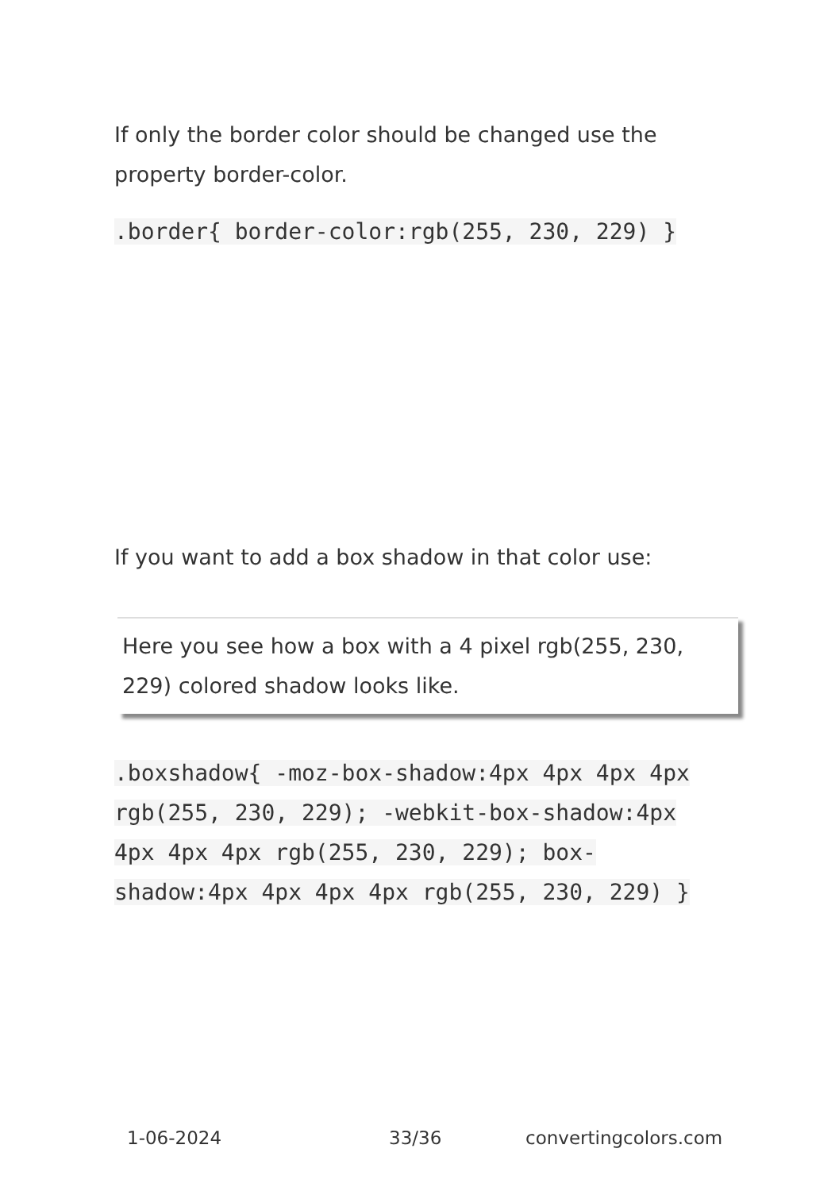If only the border color should be changed use the property border-color.
.border{ border-color:rgb(255, 230, 229) }
If you want to add a box shadow in that color use:
Here you see how a box with a 4 pixel rgb(255, 230, 229) colored shadow looks like.
.boxshadow{ -moz-box-shadow:4px 4px 4px 4px rgb(255, 230, 229); -webkit-box-shadow:4px 4px 4px 4px rgb(255, 230, 229); box-shadow:4px 4px 4px 4px rgb(255, 230, 229) }
1-06-2024 33/36 convertingcolors.com